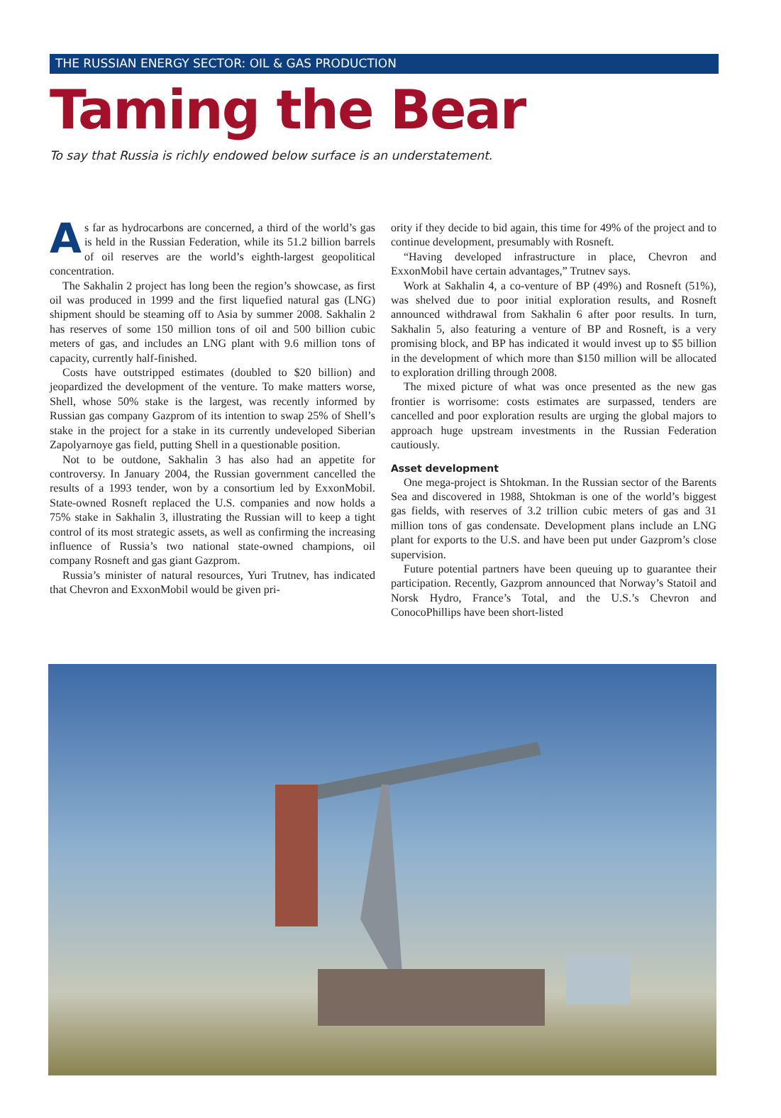THE RUSSIAN ENERGY SECTOR: OIL & GAS PRODUCTION
Taming the Bear
To say that Russia is richly endowed below surface is an understatement.
As far as hydrocarbons are concerned, a third of the world’s gas is held in the Russian Federation, while its 51.2 billion barrels of oil reserves are the world’s eighth-largest geopolitical concentration.
The Sakhalin 2 project has long been the region’s showcase, as first oil was produced in 1999 and the first liquefied natural gas (LNG) shipment should be steaming off to Asia by summer 2008. Sakhalin 2 has reserves of some 150 million tons of oil and 500 billion cubic meters of gas, and includes an LNG plant with 9.6 million tons of capacity, currently half-finished.
Costs have outstripped estimates (doubled to $20 billion) and jeopardized the development of the venture. To make matters worse, Shell, whose 50% stake is the largest, was recently informed by Russian gas company Gazprom of its intention to swap 25% of Shell’s stake in the project for a stake in its currently undeveloped Siberian Zapolyarnoye gas field, putting Shell in a questionable position.
Not to be outdone, Sakhalin 3 has also had an appetite for controversy. In January 2004, the Russian government cancelled the results of a 1993 tender, won by a consortium led by ExxonMobil. State-owned Rosneft replaced the U.S. companies and now holds a 75% stake in Sakhalin 3, illustrating the Russian will to keep a tight control of its most strategic assets, as well as confirming the increasing influence of Russia’s two national state-owned champions, oil company Rosneft and gas giant Gazprom.
Russia’s minister of natural resources, Yuri Trutnev, has indicated that Chevron and ExxonMobil would be given pri-
ority if they decide to bid again, this time for 49% of the project and to continue development, presumably with Rosneft.
“Having developed infrastructure in place, Chevron and ExxonMobil have certain advantages,” Trutnev says.
Work at Sakhalin 4, a co-venture of BP (49%) and Rosneft (51%), was shelved due to poor initial exploration results, and Rosneft announced withdrawal from Sakhalin 6 after poor results. In turn, Sakhalin 5, also featuring a venture of BP and Rosneft, is a very promising block, and BP has indicated it would invest up to $5 billion in the development of which more than $150 million will be allocated to exploration drilling through 2008.
The mixed picture of what was once presented as the new gas frontier is worrisome: costs estimates are surpassed, tenders are cancelled and poor exploration results are urging the global majors to approach huge upstream investments in the Russian Federation cautiously.
Asset development
One mega-project is Shtokman. In the Russian sector of the Barents Sea and discovered in 1988, Shtokman is one of the world’s biggest gas fields, with reserves of 3.2 trillion cubic meters of gas and 31 million tons of gas condensate. Development plans include an LNG plant for exports to the U.S. and have been put under Gazprom’s close supervision.
Future potential partners have been queuing up to guarantee their participation. Recently, Gazprom announced that Norway’s Statoil and Norsk Hydro, France’s Total, and the U.S.’s Chevron and ConocoPhillips have been short-listed